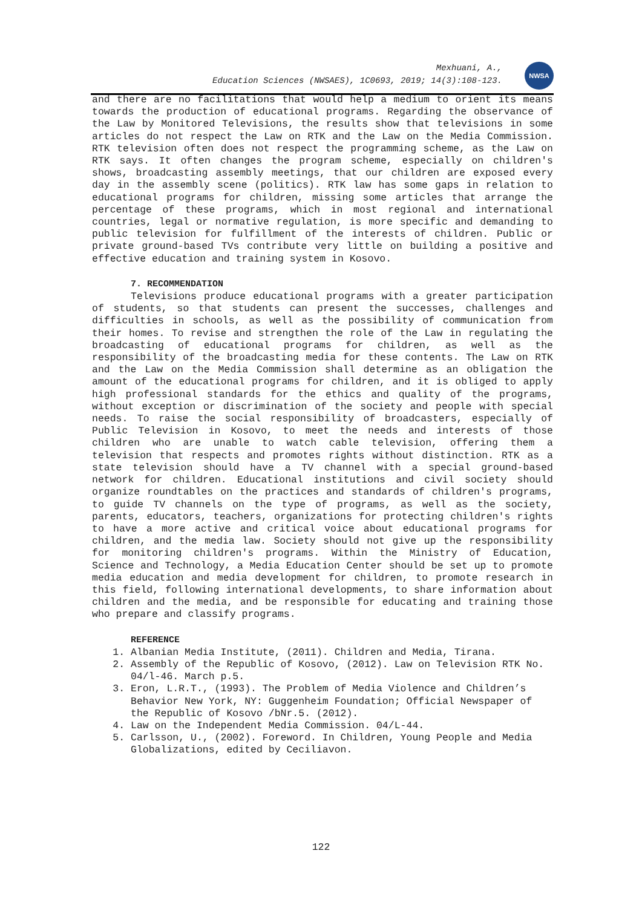NWSA
Mexhuani, A.,
Education Sciences (NWSAES), 1C0693, 2019; 14(3):108-123.
and there are no facilitations that would help a medium to orient its means towards the production of educational programs. Regarding the observance of the Law by Monitored Televisions, the results show that televisions in some articles do not respect the Law on RTK and the Law on the Media Commission. RTK television often does not respect the programming scheme, as the Law on RTK says. It often changes the program scheme, especially on children's shows, broadcasting assembly meetings, that our children are exposed every day in the assembly scene (politics). RTK law has some gaps in relation to educational programs for children, missing some articles that arrange the percentage of these programs, which in most regional and international countries, legal or normative regulation, is more specific and demanding to public television for fulfillment of the interests of children. Public or private ground-based TVs contribute very little on building a positive and effective education and training system in Kosovo.
7. RECOMMENDATION
Televisions produce educational programs with a greater participation of students, so that students can present the successes, challenges and difficulties in schools, as well as the possibility of communication from their homes. To revise and strengthen the role of the Law in regulating the broadcasting of educational programs for children, as well as the responsibility of the broadcasting media for these contents. The Law on RTK and the Law on the Media Commission shall determine as an obligation the amount of the educational programs for children, and it is obliged to apply high professional standards for the ethics and quality of the programs, without exception or discrimination of the society and people with special needs. To raise the social responsibility of broadcasters, especially of Public Television in Kosovo, to meet the needs and interests of those children who are unable to watch cable television, offering them a television that respects and promotes rights without distinction. RTK as a state television should have a TV channel with a special ground-based network for children. Educational institutions and civil society should organize roundtables on the practices and standards of children's programs, to guide TV channels on the type of programs, as well as the society, parents, educators, teachers, organizations for protecting children's rights to have a more active and critical voice about educational programs for children, and the media law. Society should not give up the responsibility for monitoring children's programs. Within the Ministry of Education, Science and Technology, a Media Education Center should be set up to promote media education and media development for children, to promote research in this field, following international developments, to share information about children and the media, and be responsible for educating and training those who prepare and classify programs.
REFERENCE
1. Albanian Media Institute, (2011). Children and Media, Tirana.
2. Assembly of the Republic of Kosovo, (2012). Law on Television RTK No. 04/l-46. March p.5.
3. Eron, L.R.T., (1993). The Problem of Media Violence and Children’s Behavior New York, NY: Guggenheim Foundation; Official Newspaper of the Republic of Kosovo /bNr.5. (2012).
4. Law on the Independent Media Commission. 04/L-44.
5. Carlsson, U., (2002). Foreword. In Children, Young People and Media Globalizations, edited by Ceciliavon.
122